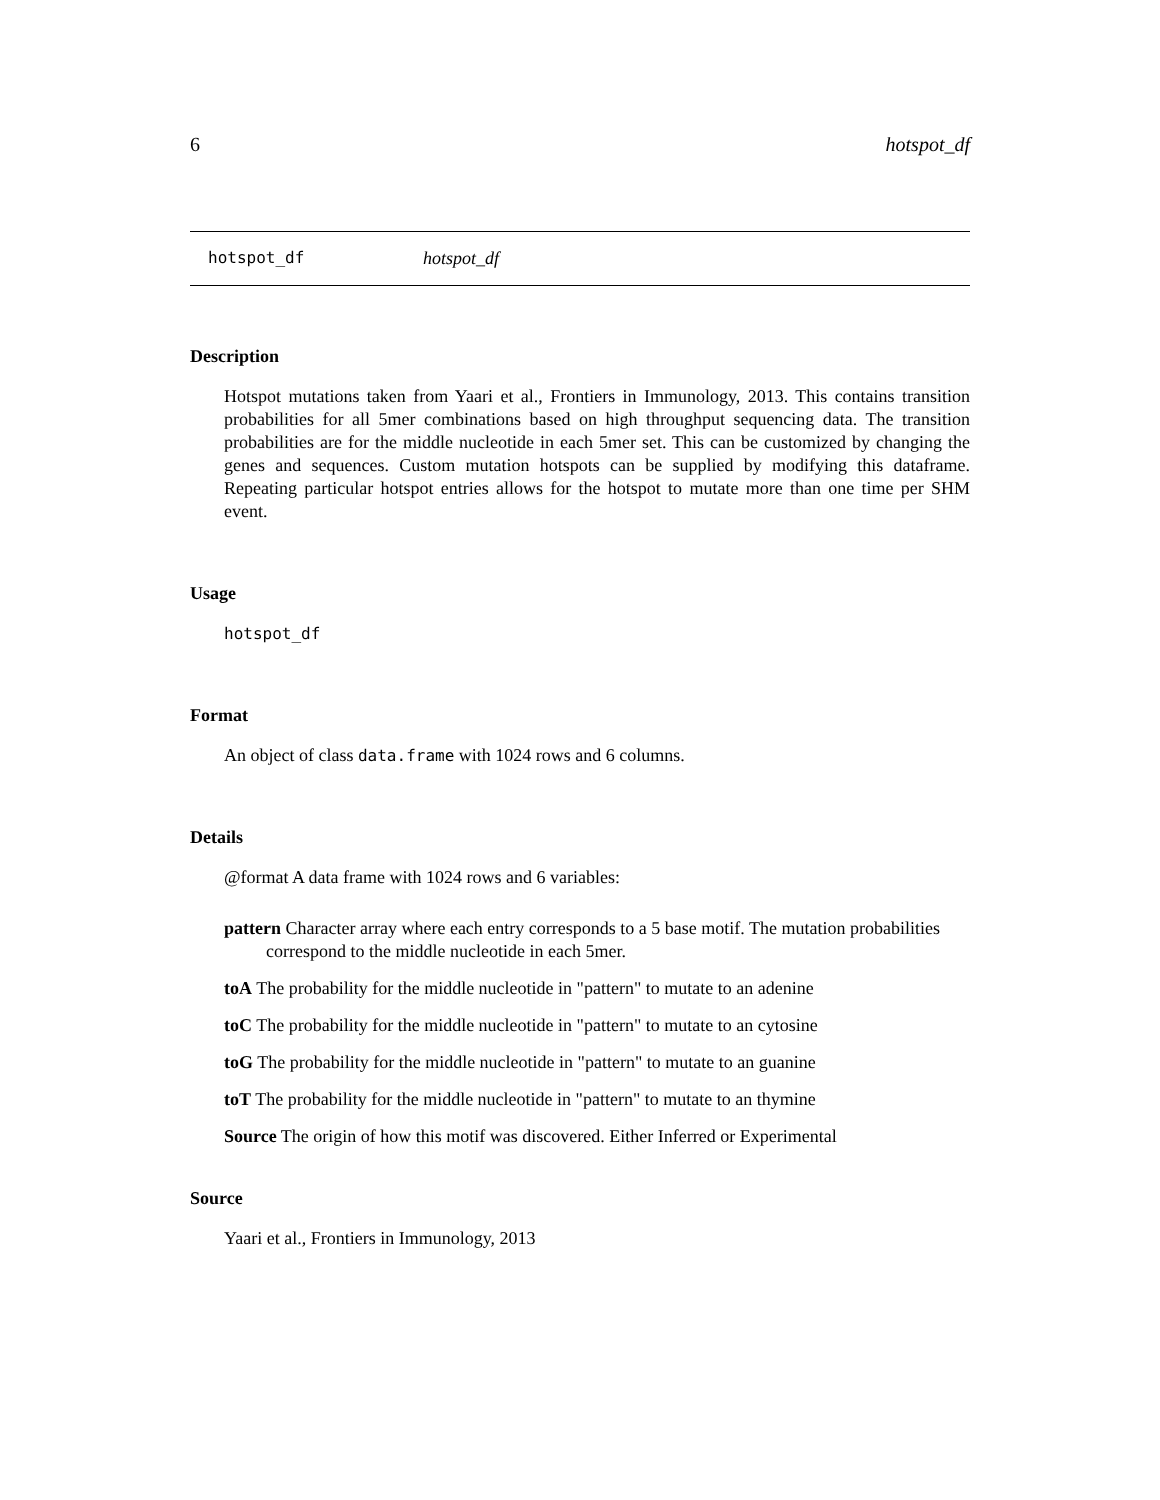6 hotspot_df
hotspot_df hotspot_df
Description
Hotspot mutations taken from Yaari et al., Frontiers in Immunology, 2013. This contains transition probabilities for all 5mer combinations based on high throughput sequencing data. The transition probabilities are for the middle nucleotide in each 5mer set. This can be customized by changing the genes and sequences. Custom mutation hotspots can be supplied by modifying this dataframe. Repeating particular hotspot entries allows for the hotspot to mutate more than one time per SHM event.
Usage
hotspot_df
Format
An object of class data.frame with 1024 rows and 6 columns.
Details
@format A data frame with 1024 rows and 6 variables:
pattern Character array where each entry corresponds to a 5 base motif. The mutation probabilities correspond to the middle nucleotide in each 5mer.
toA The probability for the middle nucleotide in "pattern" to mutate to an adenine
toC The probability for the middle nucleotide in "pattern" to mutate to an cytosine
toG The probability for the middle nucleotide in "pattern" to mutate to an guanine
toT The probability for the middle nucleotide in "pattern" to mutate to an thymine
Source The origin of how this motif was discovered. Either Inferred or Experimental
Source
Yaari et al., Frontiers in Immunology, 2013